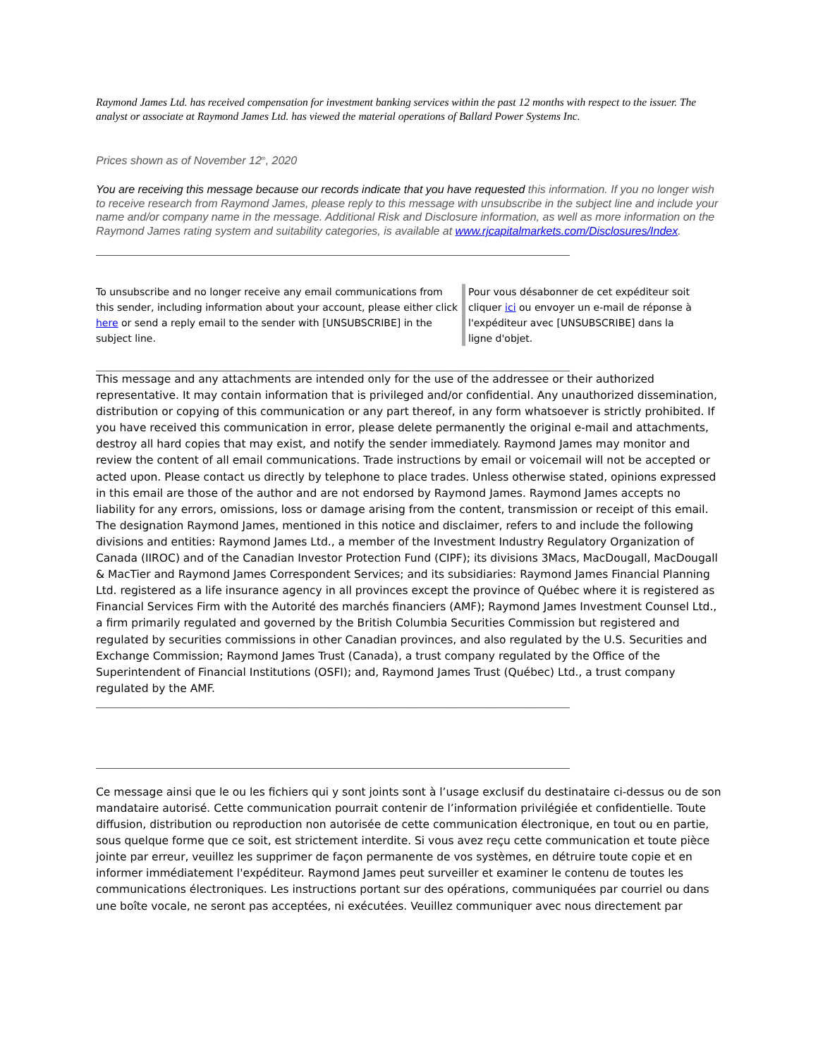Raymond James Ltd. has received compensation for investment banking services within the past 12 months with respect to the issuer. The analyst or associate at Raymond James Ltd. has viewed the material operations of Ballard Power Systems Inc.
Prices shown as of November 12<sup>th</sup>, 2020
You are receiving this message because our records indicate that you have requested this information. If you no longer wish to receive research from Raymond James, please reply to this message with unsubscribe in the subject line and include your name and/or company name in the message. Additional Risk and Disclosure information, as well as more information on the Raymond James rating system and suitability categories, is available at www.rjcapitalmarkets.com/Disclosures/Index.
________________________________________________________________________________________________
| To unsubscribe and no longer receive any email communications from this sender, including information about your account, please either click here or send a reply email to the sender with [UNSUBSCRIBE] in the subject line. | Pour vous désabonner de cet expéditeur soit cliquer ici ou envoyer un e-mail de réponse à l'expéditeur avec [UNSUBSCRIBE] dans la ligne d'objet. |
________________________________________________________________________________________________
This message and any attachments are intended only for the use of the addressee or their authorized representative. It may contain information that is privileged and/or confidential. Any unauthorized dissemination, distribution or copying of this communication or any part thereof, in any form whatsoever is strictly prohibited. If you have received this communication in error, please delete permanently the original e-mail and attachments, destroy all hard copies that may exist, and notify the sender immediately. Raymond James may monitor and review the content of all email communications. Trade instructions by email or voicemail will not be accepted or acted upon. Please contact us directly by telephone to place trades. Unless otherwise stated, opinions expressed in this email are those of the author and are not endorsed by Raymond James. Raymond James accepts no liability for any errors, omissions, loss or damage arising from the content, transmission or receipt of this email. The designation Raymond James, mentioned in this notice and disclaimer, refers to and include the following divisions and entities: Raymond James Ltd., a member of the Investment Industry Regulatory Organization of Canada (IIROC) and of the Canadian Investor Protection Fund (CIPF); its divisions 3Macs, MacDougall, MacDougall & MacTier and Raymond James Correspondent Services; and its subsidiaries: Raymond James Financial Planning Ltd. registered as a life insurance agency in all provinces except the province of Québec where it is registered as Financial Services Firm with the Autorité des marchés financiers (AMF); Raymond James Investment Counsel Ltd., a firm primarily regulated and governed by the British Columbia Securities Commission but registered and regulated by securities commissions in other Canadian provinces, and also regulated by the U.S. Securities and Exchange Commission; Raymond James Trust (Canada), a trust company regulated by the Office of the Superintendent of Financial Institutions (OSFI); and, Raymond James Trust (Québec) Ltd., a trust company regulated by the AMF.
________________________________________________________________________________________________
________________________________________________________________________________________________
Ce message ainsi que le ou les fichiers qui y sont joints sont à l’usage exclusif du destinataire ci-dessus ou de son mandataire autorisé. Cette communication pourrait contenir de l’information privilégiée et confidentielle. Toute diffusion, distribution ou reproduction non autorisée de cette communication électronique, en tout ou en partie, sous quelque forme que ce soit, est strictement interdite. Si vous avez reçu cette communication et toute pièce jointe par erreur, veuillez les supprimer de façon permanente de vos systèmes, en détruire toute copie et en informer immédiatement l'expéditeur. Raymond James peut surveiller et examiner le contenu de toutes les communications électroniques. Les instructions portant sur des opérations, communiquées par courriel ou dans une boîte vocale, ne seront pas acceptées, ni exécutées. Veuillez communiquer avec nous directement par